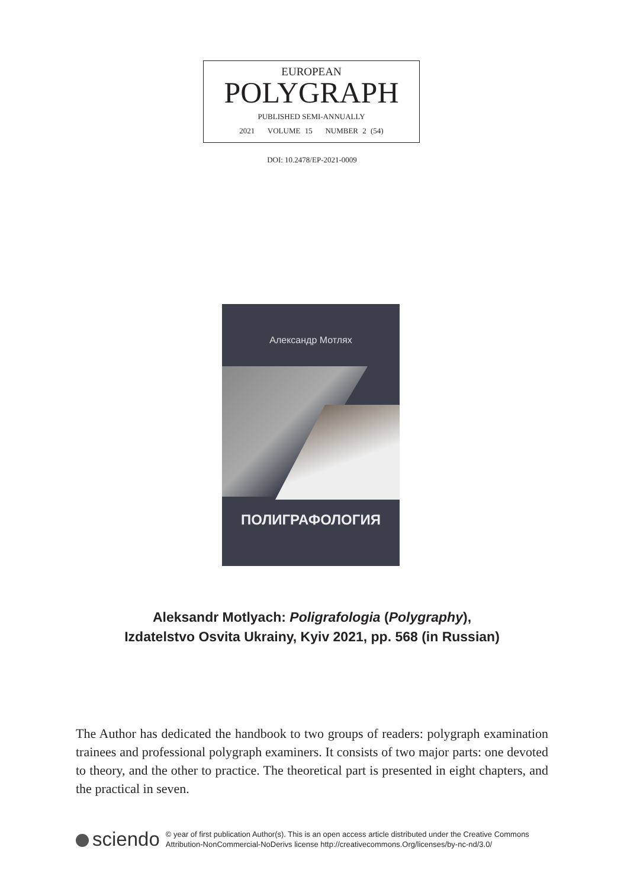EUROPEAN
POLYGRAPH
PUBLISHED SEMI-ANNUALLY
2021 VOLUME 15 NUMBER 2 (54)
DOI: 10.2478/EP-2021-0009
Александр Мотлях
ПОЛИГРАФОЛОГИЯ
Aleksandr Motlyach: Poligrafologia (Polygraphy),
Izdatelstvo Osvita Ukrainy, Kyiv 2021, pp. 568 (in Russian)
The Author has dedicated the handbook to two groups of readers: polygraph examination trainees and professional polygraph examiners. It consists of two major parts: one devoted to theory, and the other to practice. The theoretical part is presented in eight chapters, and the practical in seven.
sciendo
© year of first publication Author(s). This is an open access article distributed under the Creative Commons
Attribution-NonCommercial-NoDerivs license http://creativecommons.Org/licenses/by-nc-nd/3.0/